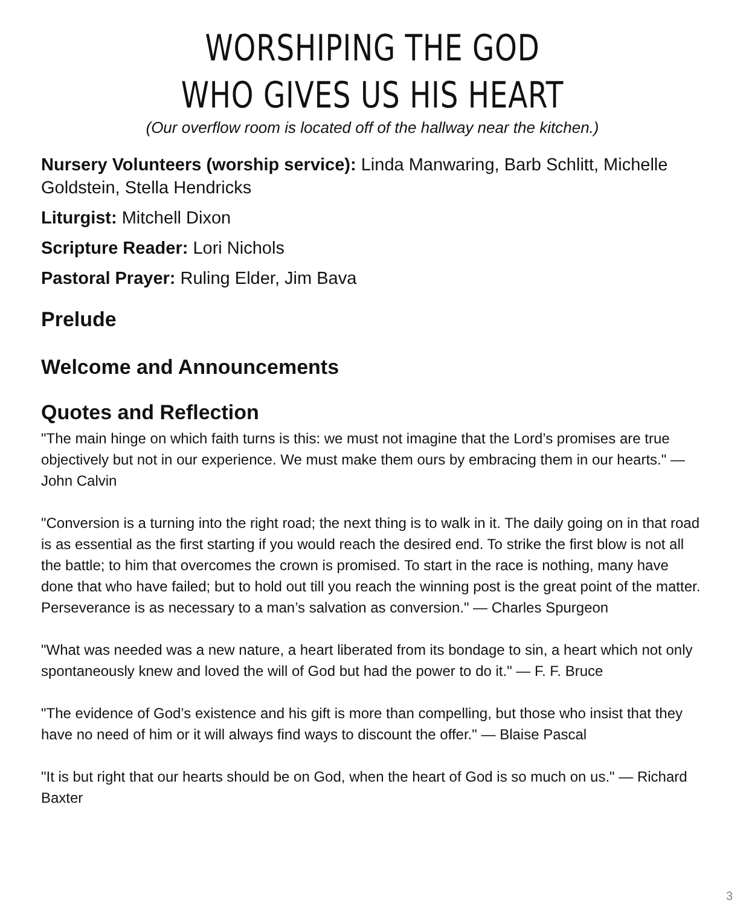WORSHIPING THE GOD
WHO GIVES US HIS HEART
(Our overflow room is located off of the hallway near the kitchen.)
Nursery Volunteers (worship service): Linda Manwaring, Barb Schlitt, Michelle Goldstein, Stella Hendricks
Liturgist: Mitchell Dixon
Scripture Reader: Lori Nichols
Pastoral Prayer: Ruling Elder, Jim Bava
Prelude
Welcome and Announcements
Quotes and Reflection
"The main hinge on which faith turns is this: we must not imagine that the Lord’s promises are true objectively but not in our experience. We must make them ours by embracing them in our hearts." — John Calvin
"Conversion is a turning into the right road; the next thing is to walk in it. The daily going on in that road is as essential as the first starting if you would reach the desired end. To strike the first blow is not all the battle; to him that overcomes the crown is promised. To start in the race is nothing, many have done that who have failed; but to hold out till you reach the winning post is the great point of the matter. Perseverance is as necessary to a man’s salvation as conversion." — Charles Spurgeon
"What was needed was a new nature, a heart liberated from its bondage to sin, a heart which not only spontaneously knew and loved the will of God but had the power to do it." — F. F. Bruce
"The evidence of God’s existence and his gift is more than compelling, but those who insist that they have no need of him or it will always find ways to discount the offer." — Blaise Pascal
"It is but right that our hearts should be on God, when the heart of God is so much on us." — Richard Baxter
3